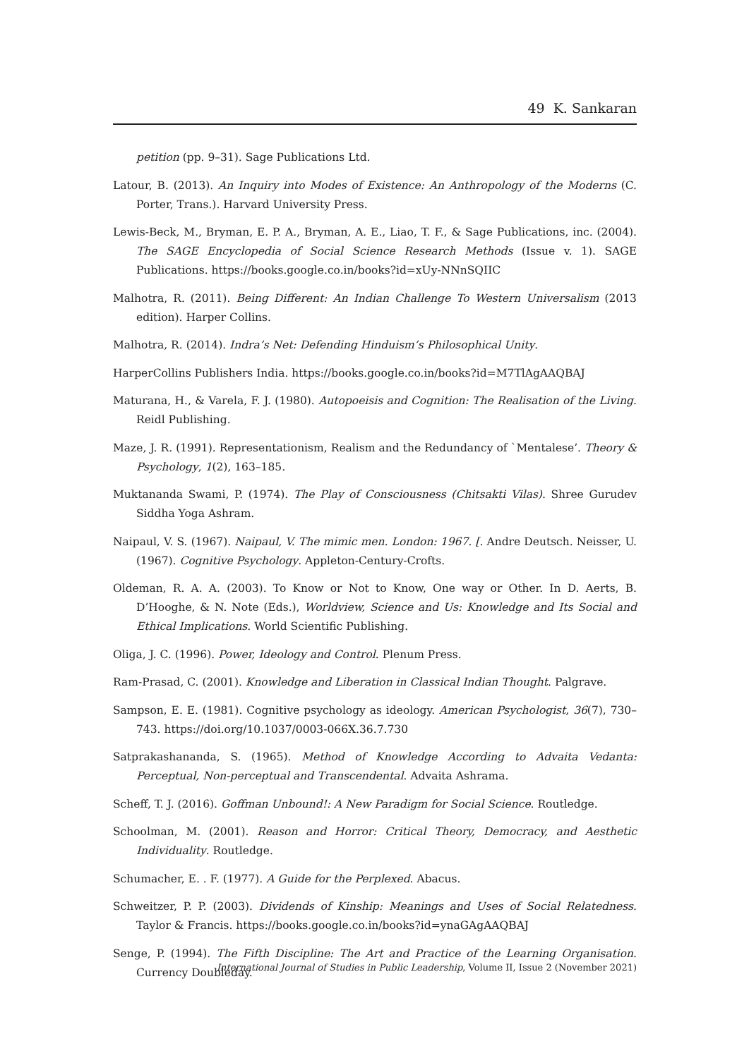49 K. Sankaran
petition (pp. 9–31). Sage Publications Ltd.
Latour, B. (2013). An Inquiry into Modes of Existence: An Anthropology of the Moderns (C. Porter, Trans.). Harvard University Press.
Lewis-Beck, M., Bryman, E. P. A., Bryman, A. E., Liao, T. F., & Sage Publications, inc. (2004). The SAGE Encyclopedia of Social Science Research Methods (Issue v. 1). SAGE Publications. https://books.google.co.in/books?id=xUy-NNnSQIIC
Malhotra, R. (2011). Being Different: An Indian Challenge To Western Universalism (2013 edition). Harper Collins.
Malhotra, R. (2014). Indra’s Net: Defending Hinduism’s Philosophical Unity.
HarperCollins Publishers India. https://books.google.co.in/books?id=M7TlAgAAQBAJ
Maturana, H., & Varela, F. J. (1980). Autopoeisis and Cognition: The Realisation of the Living. Reidl Publishing.
Maze, J. R. (1991). Representationism, Realism and the Redundancy of `Mentalese’. Theory & Psychology, 1(2), 163–185.
Muktananda Swami, P. (1974). The Play of Consciousness (Chitsakti Vilas). Shree Gurudev Siddha Yoga Ashram.
Naipaul, V. S. (1967). Naipaul, V. The mimic men. London: 1967. [. Andre Deutsch. Neisser, U. (1967). Cognitive Psychology. Appleton-Century-Crofts.
Oldeman, R. A. A. (2003). To Know or Not to Know, One way or Other. In D. Aerts, B. D’Hooghe, & N. Note (Eds.), Worldview, Science and Us: Knowledge and Its Social and Ethical Implications. World Scientific Publishing.
Oliga, J. C. (1996). Power, Ideology and Control. Plenum Press.
Ram-Prasad, C. (2001). Knowledge and Liberation in Classical Indian Thought. Palgrave.
Sampson, E. E. (1981). Cognitive psychology as ideology. American Psychologist, 36(7), 730–743. https://doi.org/10.1037/0003-066X.36.7.730
Satprakashananda, S. (1965). Method of Knowledge According to Advaita Vedanta: Perceptual, Non-perceptual and Transcendental. Advaita Ashrama.
Scheff, T. J. (2016). Goffman Unbound!: A New Paradigm for Social Science. Routledge.
Schoolman, M. (2001). Reason and Horror: Critical Theory, Democracy, and Aesthetic Individuality. Routledge.
Schumacher, E. . F. (1977). A Guide for the Perplexed. Abacus.
Schweitzer, P. P. (2003). Dividends of Kinship: Meanings and Uses of Social Relatedness. Taylor & Francis. https://books.google.co.in/books?id=ynaGAgAAQBAJ
Senge, P. (1994). The Fifth Discipline: The Art and Practice of the Learning Organisation. Currency Doubleday.
International Journal of Studies in Public Leadership, Volume II, Issue 2 (November 2021)